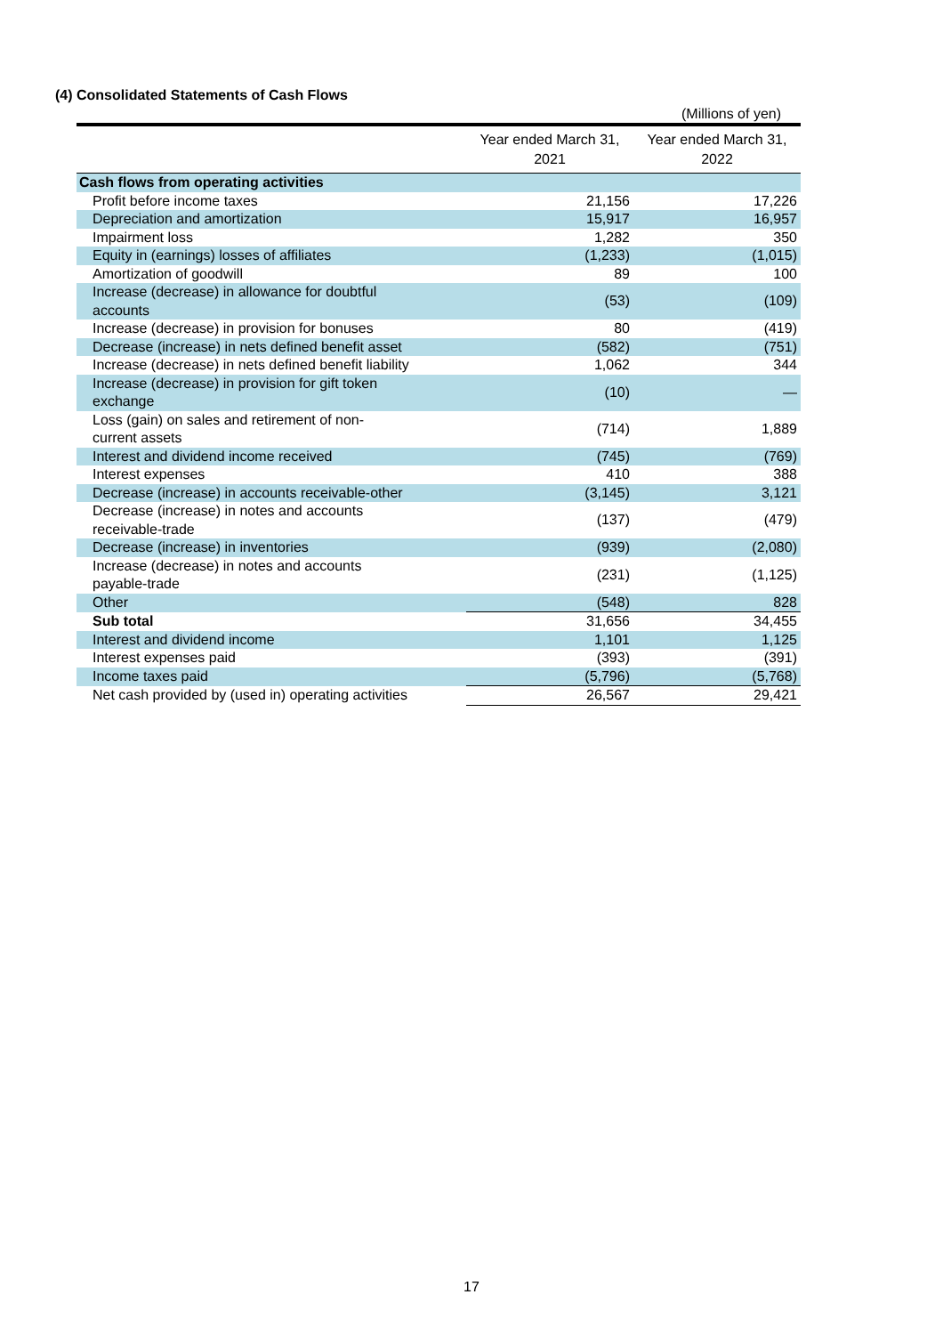(4) Consolidated Statements of Cash Flows
(Millions of yen)
| | Year ended March 31, 2021 | Year ended March 31, 2022 |
| --- | --- | --- |
| Cash flows from operating activities | | |
| Profit before income taxes | 21,156 | 17,226 |
| Depreciation and amortization | 15,917 | 16,957 |
| Impairment loss | 1,282 | 350 |
| Equity in (earnings) losses of affiliates | (1,233) | (1,015) |
| Amortization of goodwill | 89 | 100 |
| Increase (decrease) in allowance for doubtful accounts | (53) | (109) |
| Increase (decrease) in provision for bonuses | 80 | (419) |
| Decrease (increase) in nets defined benefit asset | (582) | (751) |
| Increase (decrease) in nets defined benefit liability | 1,062 | 344 |
| Increase (decrease) in provision for gift token exchange | (10) | — |
| Loss (gain) on sales and retirement of non- current assets | (714) | 1,889 |
| Interest and dividend income received | (745) | (769) |
| Interest expenses | 410 | 388 |
| Decrease (increase) in accounts receivable-other | (3,145) | 3,121 |
| Decrease (increase) in notes and accounts receivable-trade | (137) | (479) |
| Decrease (increase) in inventories | (939) | (2,080) |
| Increase (decrease) in notes and accounts payable-trade | (231) | (1,125) |
| Other | (548) | 828 |
| Sub total | 31,656 | 34,455 |
| Interest and dividend income | 1,101 | 1,125 |
| Interest expenses paid | (393) | (391) |
| Income taxes paid | (5,796) | (5,768) |
| Net cash provided by (used in) operating activities | 26,567 | 29,421 |
17